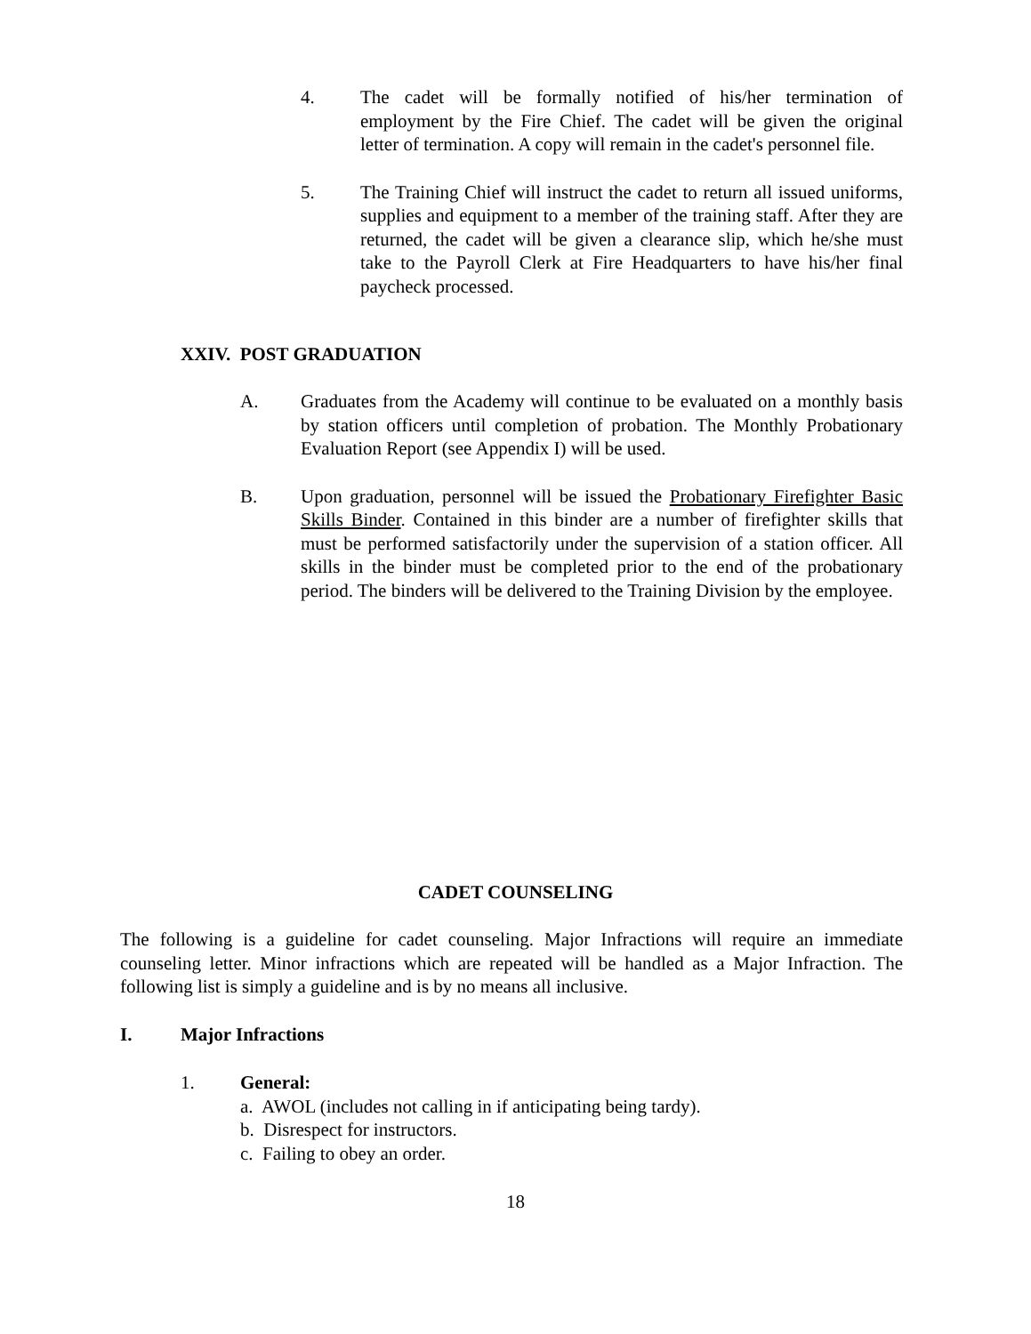4. The cadet will be formally notified of his/her termination of employment by the Fire Chief. The cadet will be given the original letter of termination. A copy will remain in the cadet's personnel file.
5. The Training Chief will instruct the cadet to return all issued uniforms, supplies and equipment to a member of the training staff. After they are returned, the cadet will be given a clearance slip, which he/she must take to the Payroll Clerk at Fire Headquarters to have his/her final paycheck processed.
XXIV. POST GRADUATION
A. Graduates from the Academy will continue to be evaluated on a monthly basis by station officers until completion of probation. The Monthly Probationary Evaluation Report (see Appendix I) will be used.
B. Upon graduation, personnel will be issued the Probationary Firefighter Basic Skills Binder. Contained in this binder are a number of firefighter skills that must be performed satisfactorily under the supervision of a station officer. All skills in the binder must be completed prior to the end of the probationary period. The binders will be delivered to the Training Division by the employee.
CADET COUNSELING
The following is a guideline for cadet counseling. Major Infractions will require an immediate counseling letter. Minor infractions which are repeated will be handled as a Major Infraction. The following list is simply a guideline and is by no means all inclusive.
I. Major Infractions
1. General:
a. AWOL (includes not calling in if anticipating being tardy).
b. Disrespect for instructors.
c. Failing to obey an order.
18